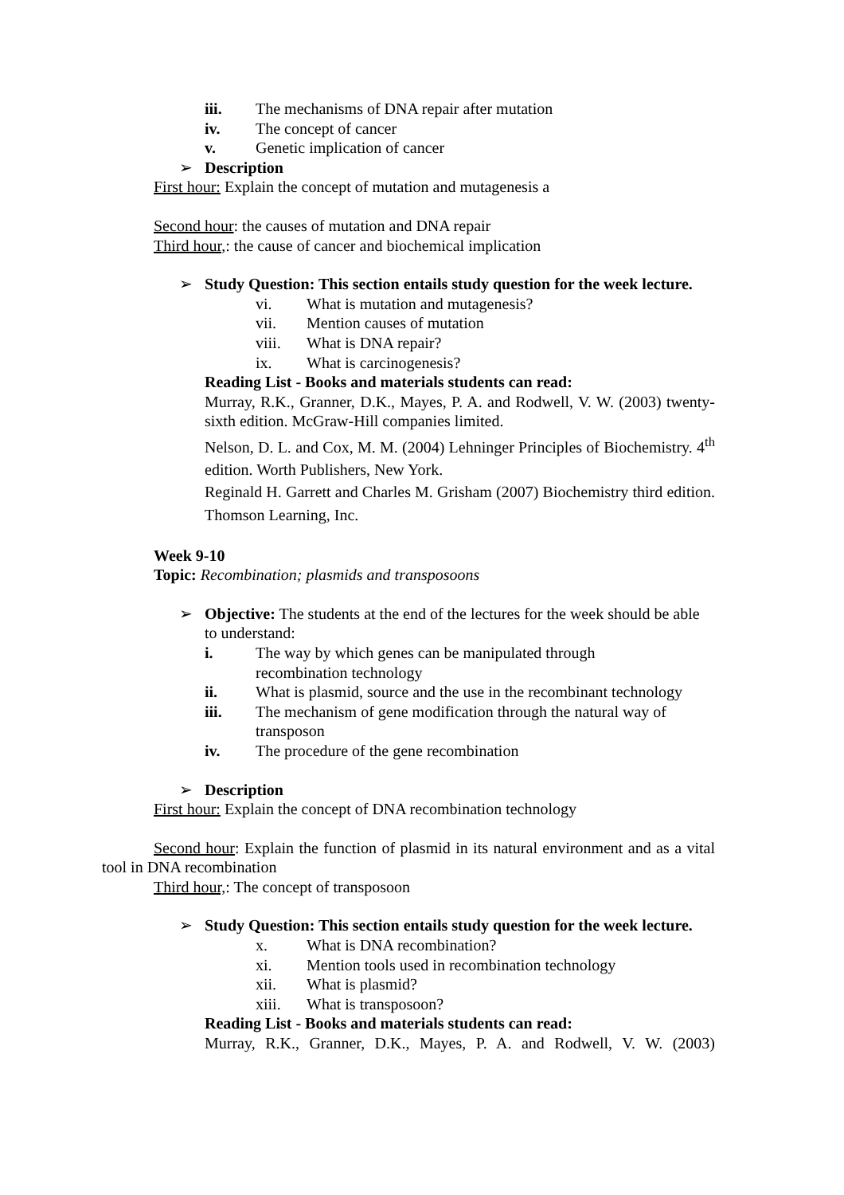iii. The mechanisms of DNA repair after mutation
iv. The concept of cancer
v. Genetic implication of cancer
➢ Description
First hour: Explain the concept of mutation and mutagenesis a
Second hour: the causes of mutation and DNA repair
Third hour,: the cause of cancer and biochemical implication
➢ Study Question: This section entails study question for the week lecture.
vi. What is mutation and mutagenesis?
vii. Mention causes of mutation
viii. What is DNA repair?
ix. What is carcinogenesis?
Reading List - Books and materials students can read:
Murray, R.K., Granner, D.K., Mayes, P. A. and Rodwell, V. W. (2003) twenty-sixth edition. McGraw-Hill companies limited.
Nelson, D. L. and Cox, M. M. (2004) Lehninger Principles of Biochemistry. 4<sup>th</sup> edition. Worth Publishers, New York.
Reginald H. Garrett and Charles M. Grisham (2007) Biochemistry third edition. Thomson Learning, Inc.
Week 9-10
Topic: Recombination; plasmids and transposoons
➢ Objective: The students at the end of the lectures for the week should be able to understand:
i. The way by which genes can be manipulated through
recombination technology
ii. What is plasmid, source and the use in the recombinant technology
iii. The mechanism of gene modification through the natural way of transposon
iv. The procedure of the gene recombination
➢ Description
First hour: Explain the concept of DNA recombination technology
Second hour: Explain the function of plasmid in its natural environment and as a vital tool in DNA recombination
Third hour,: The concept of transposoon
➢ Study Question: This section entails study question for the week lecture.
x. What is DNA recombination?
xi. Mention tools used in recombination technology
xii. What is plasmid?
xiii. What is transposoon?
Reading List - Books and materials students can read:
Murray, R.K., Granner, D.K., Mayes, P. A. and Rodwell, V. W. (2003)